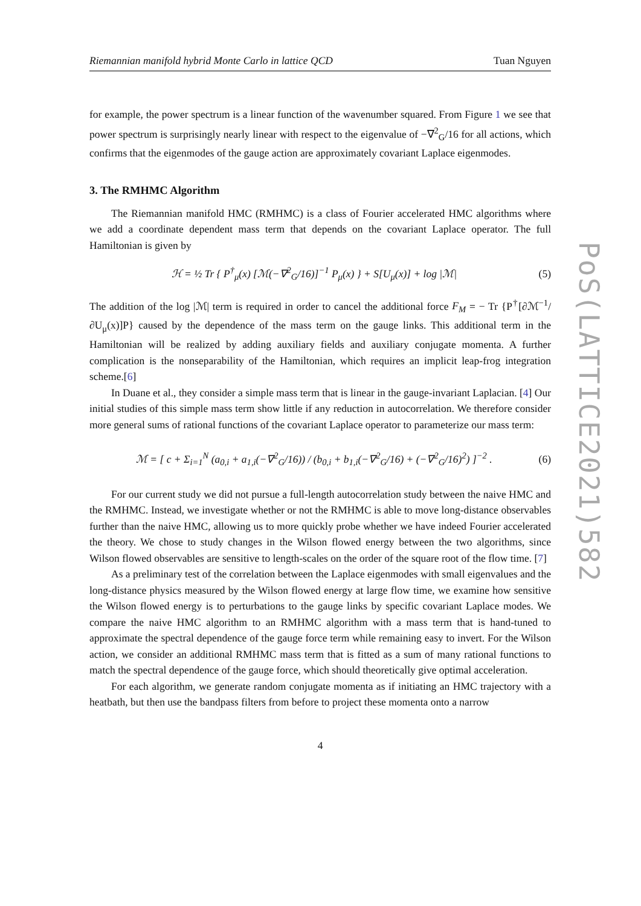Riemannian manifold hybrid Monte Carlo in lattice QCD Tuan Nguyen
for example, the power spectrum is a linear function of the wavenumber squared. From Figure 1 we see that power spectrum is surprisingly nearly linear with respect to the eigenvalue of −∇<sup>2</sup><sub>G</sub>/16 for all actions, which confirms that the eigenmodes of the gauge action are approximately covariant Laplace eigenmodes.
3. The RMHMC Algorithm
The Riemannian manifold HMC (RMHMC) is a class of Fourier accelerated HMC algorithms where we add a coordinate dependent mass term that depends on the covariant Laplace operator. The full Hamiltonian is given by
ℋ = ½ Tr { P<sup>†</sup><sub>μ</sub>(x) [ℳ(−∇<sup>2</sup><sub>G</sub>/16)]<sup>−1</sup> P<sub>μ</sub>(x) } + S[U<sub>μ</sub>(x)] + log |ℳ| (5)
The addition of the log |ℳ| term is required in order to cancel the additional force F<sub>M</sub> = − Tr {P<sup>†</sup>[∂ℳ<sup>−1</sup>/∂U<sub>μ</sub>(x)]P} caused by the dependence of the mass term on the gauge links. This additional term in the Hamiltonian will be realized by adding auxiliary fields and auxiliary conjugate momenta. A further complication is the nonseparability of the Hamiltonian, which requires an implicit leap-frog integration scheme.[6]
In Duane et al., they consider a simple mass term that is linear in the gauge-invariant Laplacian. [4] Our initial studies of this simple mass term show little if any reduction in autocorrelation. We therefore consider more general sums of rational functions of the covariant Laplace operator to parameterize our mass term:
ℳ = [ c + Σ<sub>i=1</sub><sup>N</sup> (a<sub>0,i</sub> + a<sub>1,i</sub>(−∇<sup>2</sup><sub>G</sub>/16)) / (b<sub>0,i</sub> + b<sub>1,i</sub>(−∇<sup>2</sup><sub>G</sub>/16) + (−∇<sup>2</sup><sub>G</sub>/16)<sup>2</sup>) ]<sup>−2</sup> . (6)
For our current study we did not pursue a full-length autocorrelation study between the naive HMC and the RMHMC. Instead, we investigate whether or not the RMHMC is able to move long-distance observables further than the naive HMC, allowing us to more quickly probe whether we have indeed Fourier accelerated the theory. We chose to study changes in the Wilson flowed energy between the two algorithms, since Wilson flowed observables are sensitive to length-scales on the order of the square root of the flow time. [7]
As a preliminary test of the correlation between the Laplace eigenmodes with small eigenvalues and the long-distance physics measured by the Wilson flowed energy at large flow time, we examine how sensitive the Wilson flowed energy is to perturbations to the gauge links by specific covariant Laplace modes. We compare the naive HMC algorithm to an RMHMC algorithm with a mass term that is hand-tuned to approximate the spectral dependence of the gauge force term while remaining easy to invert. For the Wilson action, we consider an additional RMHMC mass term that is fitted as a sum of many rational functions to match the spectral dependence of the gauge force, which should theoretically give optimal acceleration.
For each algorithm, we generate random conjugate momenta as if initiating an HMC trajectory with a heatbath, but then use the bandpass filters from before to project these momenta onto a narrow
4
PoS(LATTICE2021)582